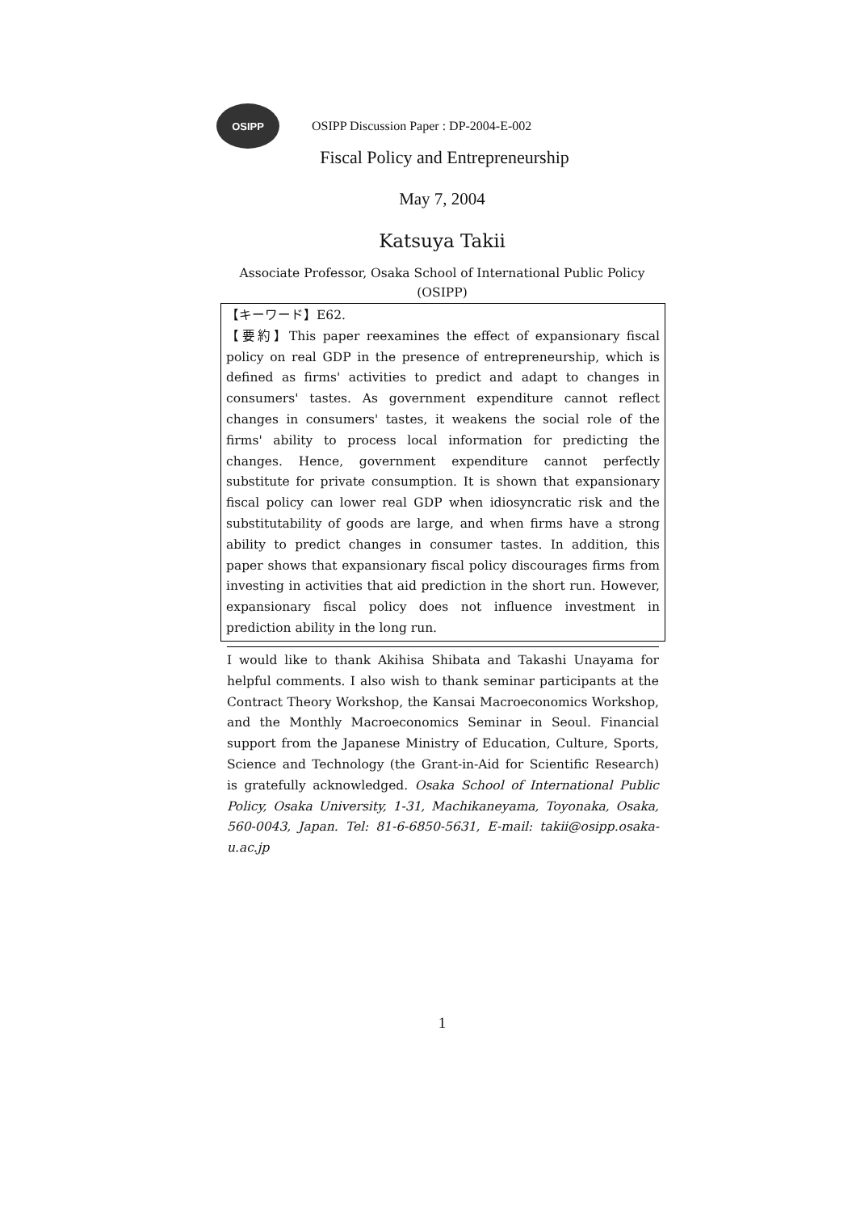OSIPP
OSIPP Discussion Paper : DP-2004-E-002
Fiscal Policy and Entrepreneurship
May 7, 2004
Katsuya Takii
Associate Professor, Osaka School of International Public Policy
(OSIPP)
【キーワード】E62.
【要約】This paper reexamines the effect of expansionary fiscal policy on real GDP in the presence of entrepreneurship, which is defined as firms' activities to predict and adapt to changes in consumers' tastes. As government expenditure cannot reflect changes in consumers' tastes, it weakens the social role of the firms' ability to process local information for predicting the changes. Hence, government expenditure cannot perfectly substitute for private consumption. It is shown that expansionary fiscal policy can lower real GDP when idiosyncratic risk and the substitutability of goods are large, and when firms have a strong ability to predict changes in consumer tastes. In addition, this paper shows that expansionary fiscal policy discourages firms from investing in activities that aid prediction in the short run. However, expansionary fiscal policy does not influence investment in prediction ability in the long run.
I would like to thank Akihisa Shibata and Takashi Unayama for helpful comments. I also wish to thank seminar participants at the Contract Theory Workshop, the Kansai Macroeconomics Workshop, and the Monthly Macroeconomics Seminar in Seoul. Financial support from the Japanese Ministry of Education, Culture, Sports, Science and Technology (the Grant-in-Aid for Scientific Research) is gratefully acknowledged. Osaka School of International Public Policy, Osaka University, 1-31, Machikaneyama, Toyonaka, Osaka, 560-0043, Japan. Tel: 81-6-6850-5631, E-mail: takii@osipp.osaka-u.ac.jp
1